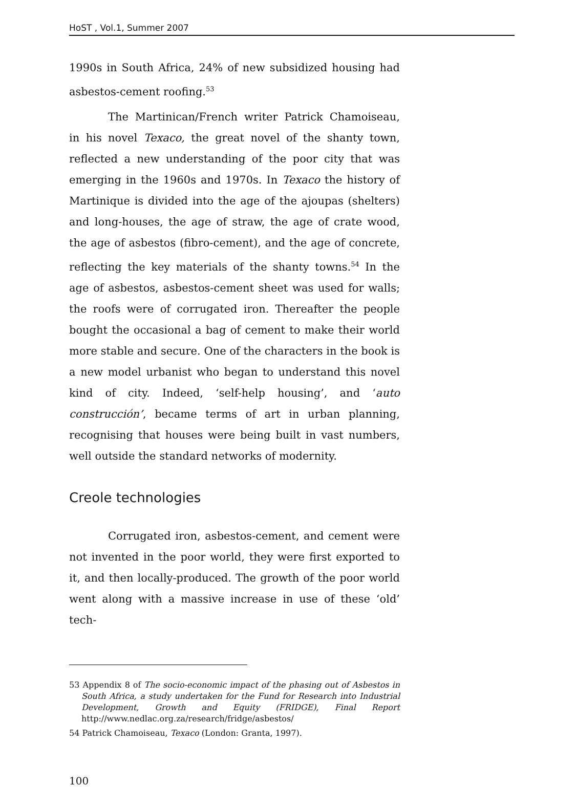HoST , Vol.1, Summer 2007
1990s in South Africa, 24% of new subsidized housing had asbestos-cement roofing.<sup>53</sup>
The Martinican/French writer Patrick Chamoiseau, in his novel Texaco, the great novel of the shanty town, reflected a new understanding of the poor city that was emerging in the 1960s and 1970s. In Texaco the history of Martinique is divided into the age of the ajoupas (shelters) and long-houses, the age of straw, the age of crate wood, the age of asbestos (fibro-cement), and the age of concrete, reflecting the key materials of the shanty towns.<sup>54</sup> In the age of asbestos, asbestos-cement sheet was used for walls; the roofs were of corrugated iron. Thereafter the people bought the occasional a bag of cement to make their world more stable and secure. One of the characters in the book is a new model urbanist who began to understand this novel kind of city. Indeed, ‘self-help housing’, and ‘auto construcción’, became terms of art in urban planning, recognising that houses were being built in vast numbers, well outside the standard networks of modernity.
Creole technologies
Corrugated iron, asbestos-cement, and cement were not invented in the poor world, they were first exported to it, and then locally-produced. The growth of the poor world went along with a massive increase in use of these ‘old’ tech-
53 Appendix 8 of The socio-economic impact of the phasing out of Asbestos in South Africa, a study undertaken for the Fund for Research into Industrial Development, Growth and Equity (FRIDGE), Final Report http://www.nedlac.org.za/research/fridge/asbestos/
54 Patrick Chamoiseau, Texaco (London: Granta, 1997).
100